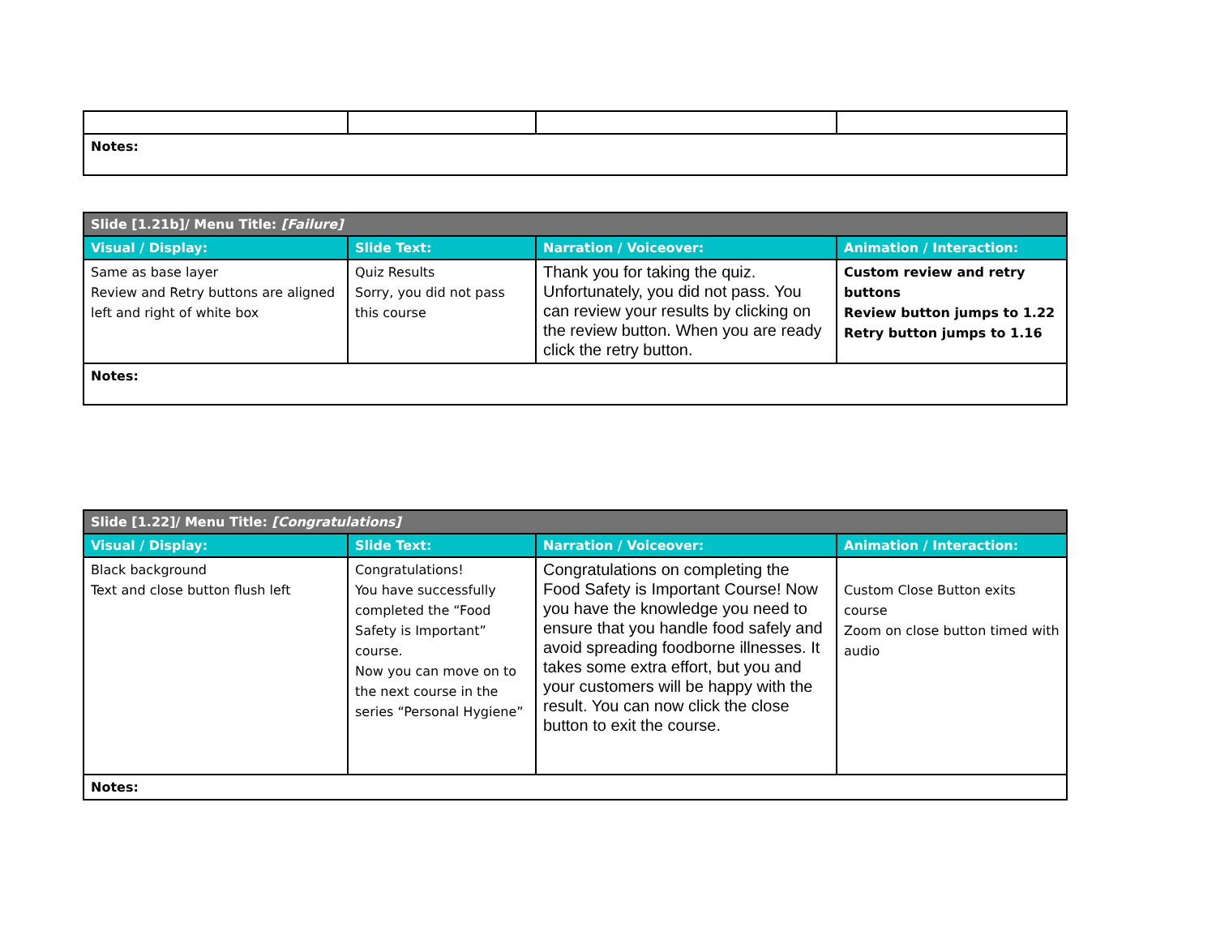| Notes: | | | |
| Slide [1.21b]/ Menu Title: [Failure] | | | |
| Visual / Display: | Slide Text: | Narration / Voiceover: | Animation / Interaction: |
| Same as base layer Review and Retry buttons are aligned left and right of white box | Quiz Results Sorry, you did not pass this course | Thank you for taking the quiz. Unfortunately, you did not pass. You can review your results by clicking on the review button. When you are ready click the retry button. | Custom review and retry buttons Review button jumps to 1.22 Retry button jumps to 1.16 |
| Notes: | | | |
| Slide [1.22]/ Menu Title: [Congratulations] | | | |
| Visual / Display: | Slide Text: | Narration / Voiceover: | Animation / Interaction: |
| Black background Text and close button flush left | Congratulations! You have successfully completed the “Food Safety is Important” course. Now you can move on to the next course in the series “Personal Hygiene” | Congratulations on completing the Food Safety is Important Course! Now you have the knowledge you need to ensure that you handle food safely and avoid spreading foodborne illnesses. It takes some extra effort, but you and your customers will be happy with the result. You can now click the close button to exit the course. | Custom Close Button exits course Zoom on close button timed with audio |
| Notes: | | | |